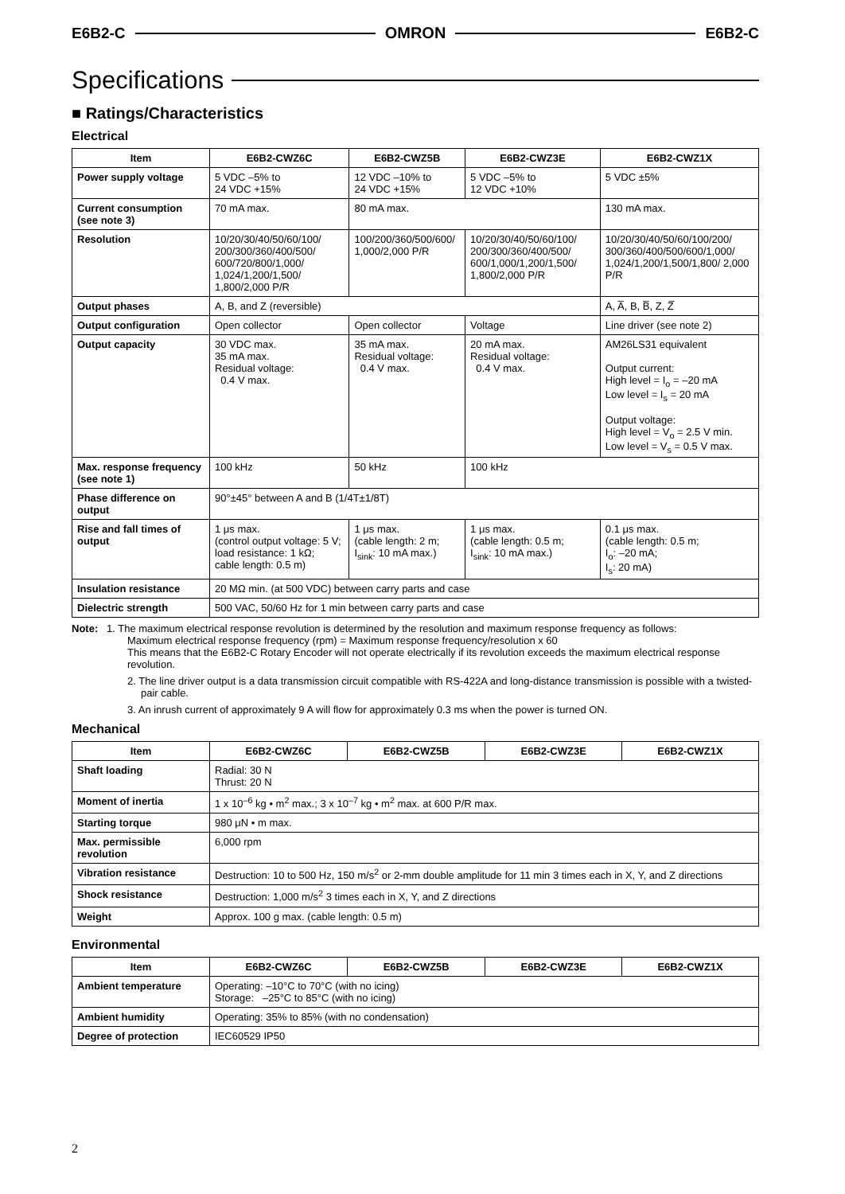E6B2-C OMRON E6B2-C
Specifications
■ Ratings/Characteristics
Electrical
| Item | E6B2-CWZ6C | E6B2-CWZ5B | E6B2-CWZ3E | E6B2-CWZ1X |
| --- | --- | --- | --- | --- |
| Power supply voltage | 5 VDC –5% to 24 VDC +15% | 12 VDC –10% to 24 VDC +15% | 5 VDC –5% to 12 VDC +10% | 5 VDC ±5% |
| Current consumption (see note 3) | 70 mA max. | 80 mA max. | | 130 mA max. |
| Resolution | 10/20/30/40/50/60/100/ 200/300/360/400/500/ 600/720/800/1,000/ 1,024/1,200/1,500/ 1,800/2,000 P/R | 100/200/360/500/600/ 1,000/2,000 P/R | 10/20/30/40/50/60/100/ 200/300/360/400/500/ 600/1,000/1,200/1,500/ 1,800/2,000 P/R | 10/20/30/40/50/60/100/200/ 300/360/400/500/600/1,000/ 1,024/1,200/1,500/1,800/ 2,000 P/R |
| Output phases | A, B, and Z (reversible) | | | A, A̅, B, B̅, Z, Z̅ |
| Output configuration | Open collector | Open collector | Voltage | Line driver (see note 2) |
| Output capacity | 30 VDC max. 35 mA max. Residual voltage: 0.4 V max. | 35 mA max. Residual voltage: 0.4 V max. | 20 mA max. Residual voltage: 0.4 V max. | AM26LS31 equivalent Output current: High level = I<sub>o</sub> = –20 mA Low level = I<sub>s</sub> = 20 mA Output voltage: High level = V<sub>o</sub> = 2.5 V min. Low level = V<sub>s</sub> = 0.5 V max. |
| Max. response frequency (see note 1) | 100 kHz | 50 kHz | 100 kHz | |
| Phase difference on output | 90°±45° between A and B (1/4T±1/8T) | | | |
| Rise and fall times of output | 1 μs max. (control output voltage: 5 V; load resistance: 1 kΩ; cable length: 0.5 m) | 1 μs max. (cable length: 2 m; I<sub>sink</sub>: 10 mA max.) | 1 μs max. (cable length: 0.5 m; I<sub>sink</sub>: 10 mA max.) | 0.1 μs max. (cable length: 0.5 m; I<sub>o</sub>: –20 mA; I<sub>s</sub>: 20 mA) |
| Insulation resistance | 20 MΩ min. (at 500 VDC) between carry parts and case | | | |
| Dielectric strength | 500 VAC, 50/60 Hz for 1 min between carry parts and case | | | |
Note: 1. The maximum electrical response revolution is determined by the resolution and maximum response frequency as follows:
Maximum electrical response frequency (rpm) = Maximum response frequency/resolution x 60
This means that the E6B2-C Rotary Encoder will not operate electrically if its revolution exceeds the maximum electrical response revolution.
2. The line driver output is a data transmission circuit compatible with RS-422A and long-distance transmission is possible with a twisted-pair cable.
3. An inrush current of approximately 9 A will flow for approximately 0.3 ms when the power is turned ON.
Mechanical
| Item | E6B2-CWZ6C | E6B2-CWZ5B | E6B2-CWZ3E | E6B2-CWZ1X |
| --- | --- | --- | --- | --- |
| Shaft loading | Radial: 30 N Thrust: 20 N | | | |
| Moment of inertia | 1 x 10<sup>–6</sup> kg • m<sup>2</sup> max.; 3 x 10<sup>–7</sup> kg • m<sup>2</sup> max. at 600 P/R max. | | | |
| Starting torque | 980 μN • m max. | | | |
| Max. permissible revolution | 6,000 rpm | | | |
| Vibration resistance | Destruction: 10 to 500 Hz, 150 m/s<sup>2</sup> or 2-mm double amplitude for 11 min 3 times each in X, Y, and Z directions | | | |
| Shock resistance | Destruction: 1,000 m/s<sup>2</sup> 3 times each in X, Y, and Z directions | | | |
| Weight | Approx. 100 g max. (cable length: 0.5 m) | | | |
Environmental
| Item | E6B2-CWZ6C | E6B2-CWZ5B | E6B2-CWZ3E | E6B2-CWZ1X |
| --- | --- | --- | --- | --- |
| Ambient temperature | Operating: –10°C to 70°C (with no icing) Storage: –25°C to 85°C (with no icing) | | | |
| Ambient humidity | Operating: 35% to 85% (with no condensation) | | | |
| Degree of protection | IEC60529 IP50 | | | |
2